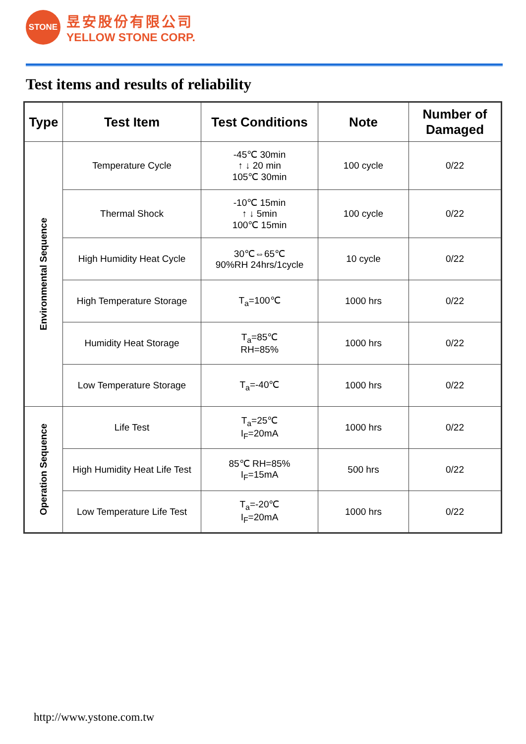STONE
昱安股份有限公司
YELLOW STONE CORP.
Test items and results of reliability
| Type | Test Item | Test Conditions | Note | Number of Damaged |
| --- | --- | --- | --- | --- |
| Environmental Sequence | Temperature Cycle | -45℃ 30min ↑ ↓ 20 min 105℃ 30min | 100 cycle | 0/22 |
| | Thermal Shock | -10℃ 15min ↑ ↓ 5min 100℃ 15min | 100 cycle | 0/22 |
| | High Humidity Heat Cycle | 30℃⇔65℃ 90%RH 24hrs/1cycle | 10 cycle | 0/22 |
| | High Temperature Storage | T<sub>a</sub>=100℃ | 1000 hrs | 0/22 |
| | Humidity Heat Storage | T<sub>a</sub>=85℃ RH=85% | 1000 hrs | 0/22 |
| | Low Temperature Storage | T<sub>a</sub>=-40℃ | 1000 hrs | 0/22 |
| Operation Sequence | Life Test | T<sub>a</sub>=25℃ I<sub>F</sub>=20mA | 1000 hrs | 0/22 |
| | High Humidity Heat Life Test | 85℃ RH=85% I<sub>F</sub>=15mA | 500 hrs | 0/22 |
| | Low Temperature Life Test | T<sub>a</sub>=-20℃ I<sub>F</sub>=20mA | 1000 hrs | 0/22 |
http://www.ystone.com.tw